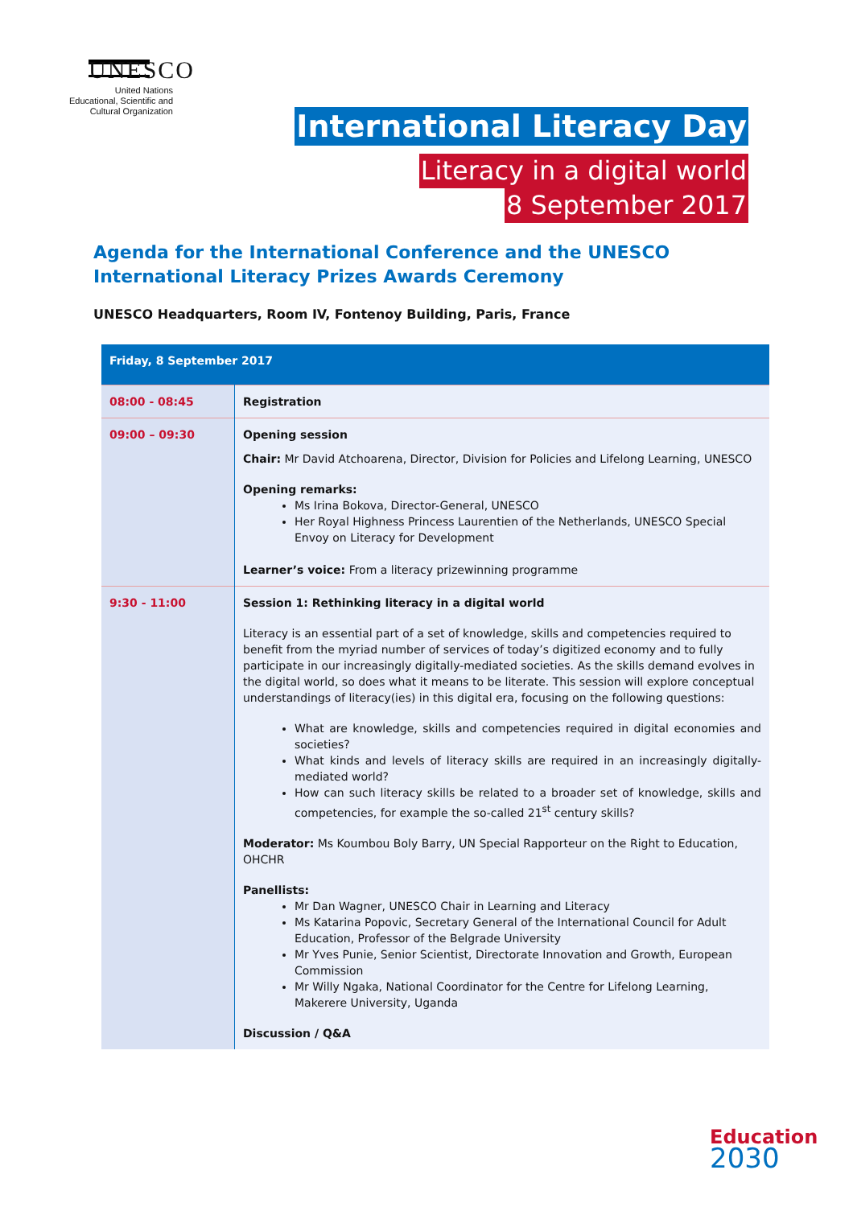UNESCO
United Nations
Educational, Scientific and
Cultural Organization
International Literacy Day
Literacy in a digital world
8 September 2017
Agenda for the International Conference and the UNESCO International Literacy Prizes Awards Ceremony
UNESCO Headquarters, Room IV, Fontenoy Building, Paris, France
| Friday, 8 September 2017 | |
| --- | --- |
| 08:00 - 08:45 | Registration |
| 09:00 – 09:30 | Opening session Chair: Mr David Atchoarena, Director, Division for Policies and Lifelong Learning, UNESCO Opening remarks: Ms Irina Bokova, Director-General, UNESCO Her Royal Highness Princess Laurentien of the Netherlands, UNESCO Special Envoy on Literacy for Development Learner’s voice: From a literacy prizewinning programme |
| 9:30 - 11:00 | Session 1: Rethinking literacy in a digital world Literacy is an essential part of a set of knowledge, skills and competencies required to benefit from the myriad number of services of today’s digitized economy and to fully participate in our increasingly digitally-mediated societies. As the skills demand evolves in the digital world, so does what it means to be literate. This session will explore conceptual understandings of literacy(ies) in this digital era, focusing on the following questions: What are knowledge, skills and competencies required in digital economies and societies? What kinds and levels of literacy skills are required in an increasingly digitally-mediated world? How can such literacy skills be related to a broader set of knowledge, skills and competencies, for example the so-called 21<sup>st</sup> century skills? Moderator: Ms Koumbou Boly Barry, UN Special Rapporteur on the Right to Education, OHCHR Panellists: Mr Dan Wagner, UNESCO Chair in Learning and Literacy Ms Katarina Popovic, Secretary General of the International Council for Adult Education, Professor of the Belgrade University Mr Yves Punie, Senior Scientist, Directorate Innovation and Growth, European Commission Mr Willy Ngaka, National Coordinator for the Centre for Lifelong Learning, Makerere University, Uganda Discussion / Q&A |
Education
2030